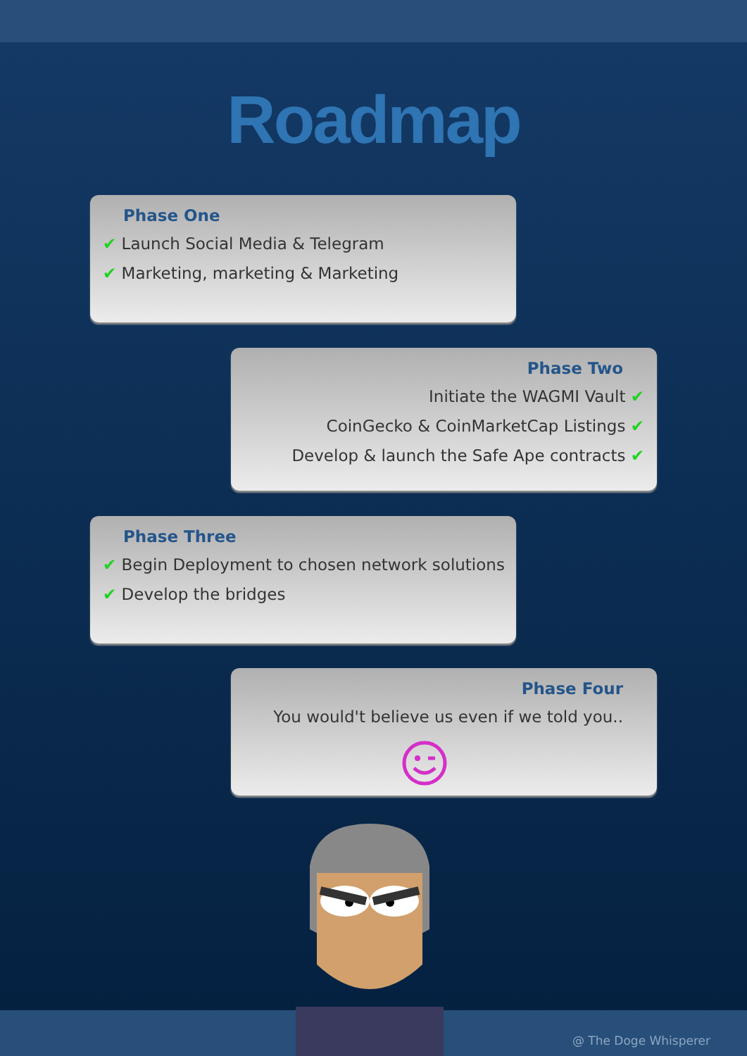Roadmap
Phase One
✔ Launch Social Media & Telegram
✔ Marketing, marketing & Marketing
Phase Two
Initiate the WAGMI Vault ✔
CoinGecko & CoinMarketCap Listings ✔
Develop & launch the Safe Ape contracts ✔
Phase Three
✔ Begin Deployment to chosen network solutions
✔ Develop the bridges
Phase Four
You would't believe us even if we told you..
@ The Doge Whisperer